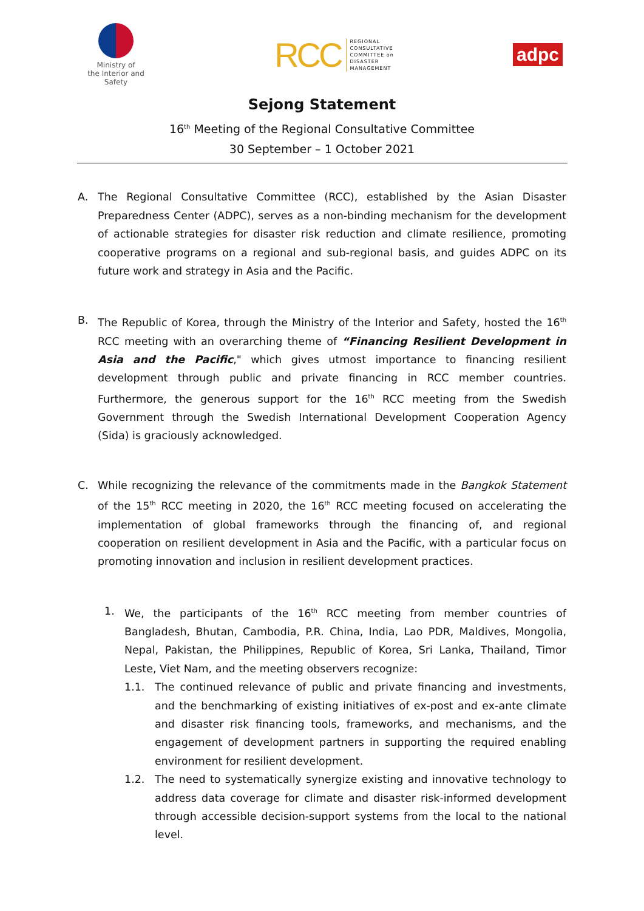Ministry of
the Interior and Safety
RCC REGIONAL
CONSULTATIVE
COMMITTEE on
DISASTER
MANAGEMENT
adpc
Sejong Statement
16<sup>th</sup> Meeting of the Regional Consultative Committee
30 September – 1 October 2021
A. The Regional Consultative Committee (RCC), established by the Asian Disaster Preparedness Center (ADPC), serves as a non-binding mechanism for the development of actionable strategies for disaster risk reduction and climate resilience, promoting cooperative programs on a regional and sub-regional basis, and guides ADPC on its future work and strategy in Asia and the Pacific.
B. The Republic of Korea, through the Ministry of the Interior and Safety, hosted the 16<sup>th</sup> RCC meeting with an overarching theme of “Financing Resilient Development in Asia and the Pacific," which gives utmost importance to financing resilient development through public and private financing in RCC member countries. Furthermore, the generous support for the 16<sup>th</sup> RCC meeting from the Swedish Government through the Swedish International Development Cooperation Agency (Sida) is graciously acknowledged.
C. While recognizing the relevance of the commitments made in the Bangkok Statement of the 15<sup>th</sup> RCC meeting in 2020, the 16<sup>th</sup> RCC meeting focused on accelerating the implementation of global frameworks through the financing of, and regional cooperation on resilient development in Asia and the Pacific, with a particular focus on promoting innovation and inclusion in resilient development practices.
1. We, the participants of the 16<sup>th</sup> RCC meeting from member countries of Bangladesh, Bhutan, Cambodia, P.R. China, India, Lao PDR, Maldives, Mongolia, Nepal, Pakistan, the Philippines, Republic of Korea, Sri Lanka, Thailand, Timor Leste, Viet Nam, and the meeting observers recognize:
1.1. The continued relevance of public and private financing and investments, and the benchmarking of existing initiatives of ex-post and ex-ante climate and disaster risk financing tools, frameworks, and mechanisms, and the engagement of development partners in supporting the required enabling environment for resilient development.
1.2. The need to systematically synergize existing and innovative technology to address data coverage for climate and disaster risk-informed development through accessible decision-support systems from the local to the national level.